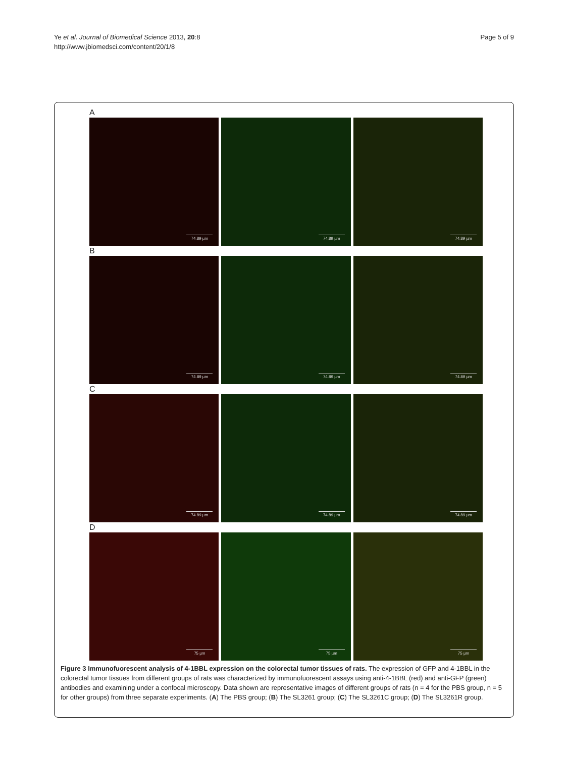Ye et al. Journal of Biomedical Science 2013, 20:8
http://www.jbiomedsci.com/content/20/1/8
Page 5 of 9
A
74.89 µm
74.89 µm
74.89 µm
B
74.89 µm
74.89 µm
74.89 µm
C
74.89 µm
74.89 µm
74.89 µm
D
75 µm
75 µm
75 µm
Figure 3 Immunofuorescent analysis of 4-1BBL expression on the colorectal tumor tissues of rats. The expression of GFP and 4-1BBL in the colorectal tumor tissues from different groups of rats was characterized by immunofuorescent assays using anti-4-1BBL (red) and anti-GFP (green) antibodies and examining under a confocal microscopy. Data shown are representative images of different groups of rats (n = 4 for the PBS group, n = 5 for other groups) from three separate experiments. (A) The PBS group; (B) The SL3261 group; (C) The SL3261C group; (D) The SL3261R group.